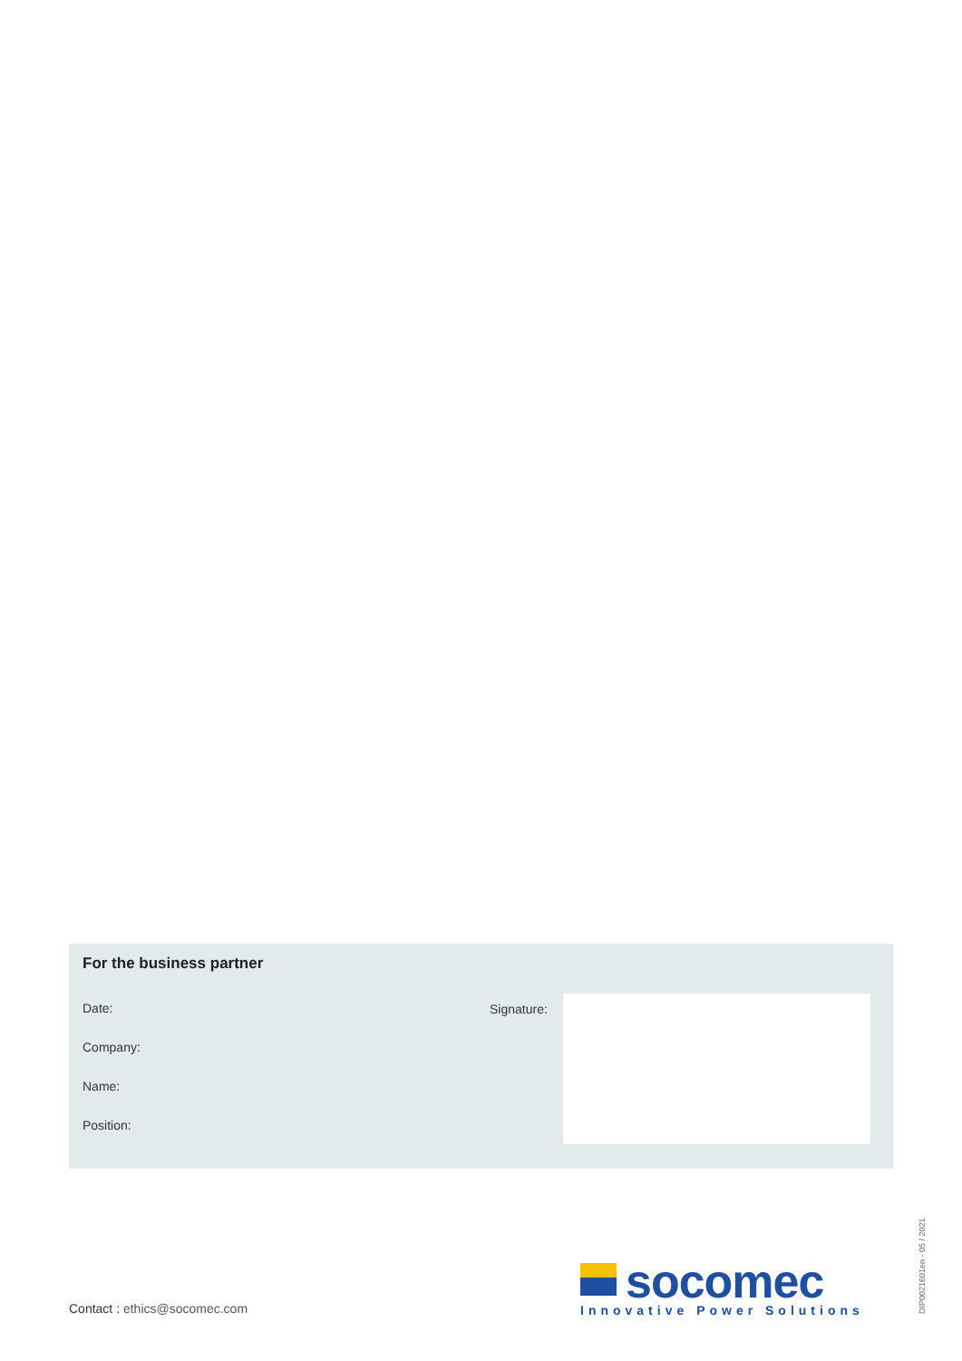For the business partner
Date: Signature:
Company:
Name:
Position:
Contact : ethics@socomec.com
socomec
Innovative Power Solutions
DIP0021601en - 05 / 2021